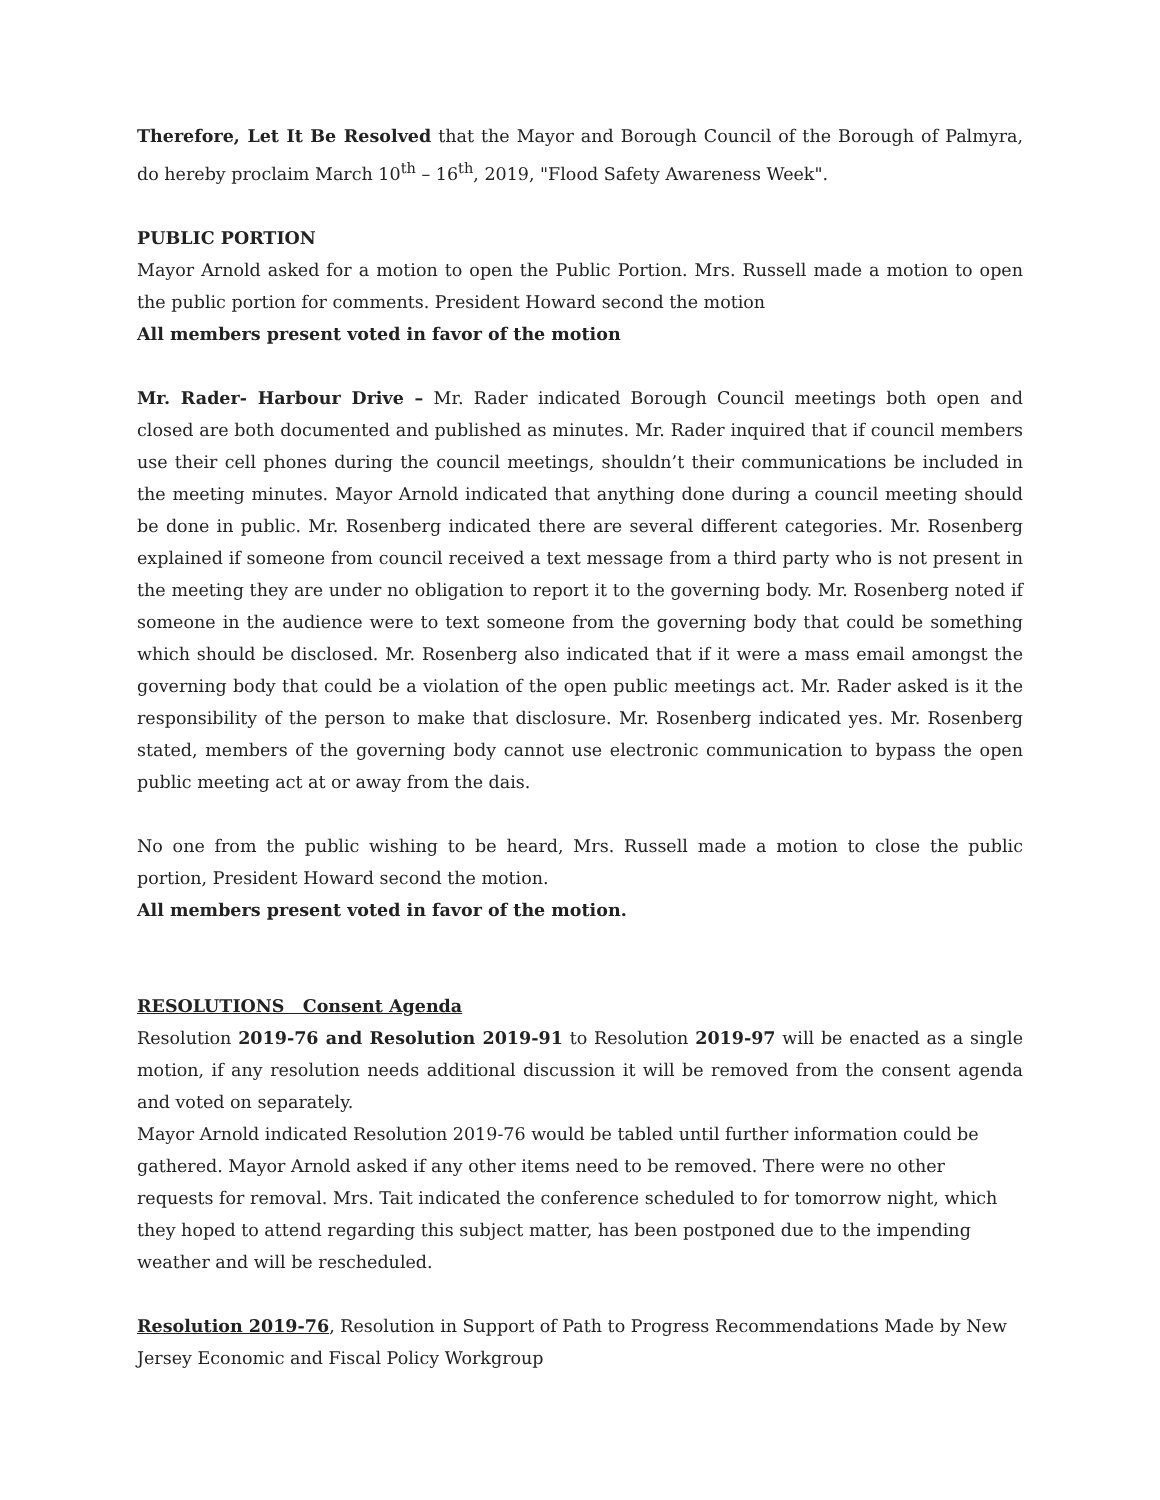Therefore, Let It Be Resolved that the Mayor and Borough Council of the Borough of Palmyra, do hereby proclaim March 10<sup>th</sup> – 16<sup>th</sup>, 2019, "Flood Safety Awareness Week".
PUBLIC PORTION
Mayor Arnold asked for a motion to open the Public Portion. Mrs. Russell made a motion to open the public portion for comments. President Howard second the motion
All members present voted in favor of the motion
Mr. Rader- Harbour Drive – Mr. Rader indicated Borough Council meetings both open and closed are both documented and published as minutes. Mr. Rader inquired that if council members use their cell phones during the council meetings, shouldn’t their communications be included in the meeting minutes. Mayor Arnold indicated that anything done during a council meeting should be done in public. Mr. Rosenberg indicated there are several different categories. Mr. Rosenberg explained if someone from council received a text message from a third party who is not present in the meeting they are under no obligation to report it to the governing body. Mr. Rosenberg noted if someone in the audience were to text someone from the governing body that could be something which should be disclosed. Mr. Rosenberg also indicated that if it were a mass email amongst the governing body that could be a violation of the open public meetings act. Mr. Rader asked is it the responsibility of the person to make that disclosure. Mr. Rosenberg indicated yes. Mr. Rosenberg stated, members of the governing body cannot use electronic communication to bypass the open public meeting act at or away from the dais.
No one from the public wishing to be heard, Mrs. Russell made a motion to close the public portion, President Howard second the motion.
All members present voted in favor of the motion.
RESOLUTIONS Consent Agenda
Resolution 2019-76 and Resolution 2019-91 to Resolution 2019-97 will be enacted as a single motion, if any resolution needs additional discussion it will be removed from the consent agenda and voted on separately.
Mayor Arnold indicated Resolution 2019-76 would be tabled until further information could be gathered. Mayor Arnold asked if any other items need to be removed. There were no other requests for removal. Mrs. Tait indicated the conference scheduled to for tomorrow night, which they hoped to attend regarding this subject matter, has been postponed due to the impending weather and will be rescheduled.
Resolution 2019-76, Resolution in Support of Path to Progress Recommendations Made by New Jersey Economic and Fiscal Policy Workgroup